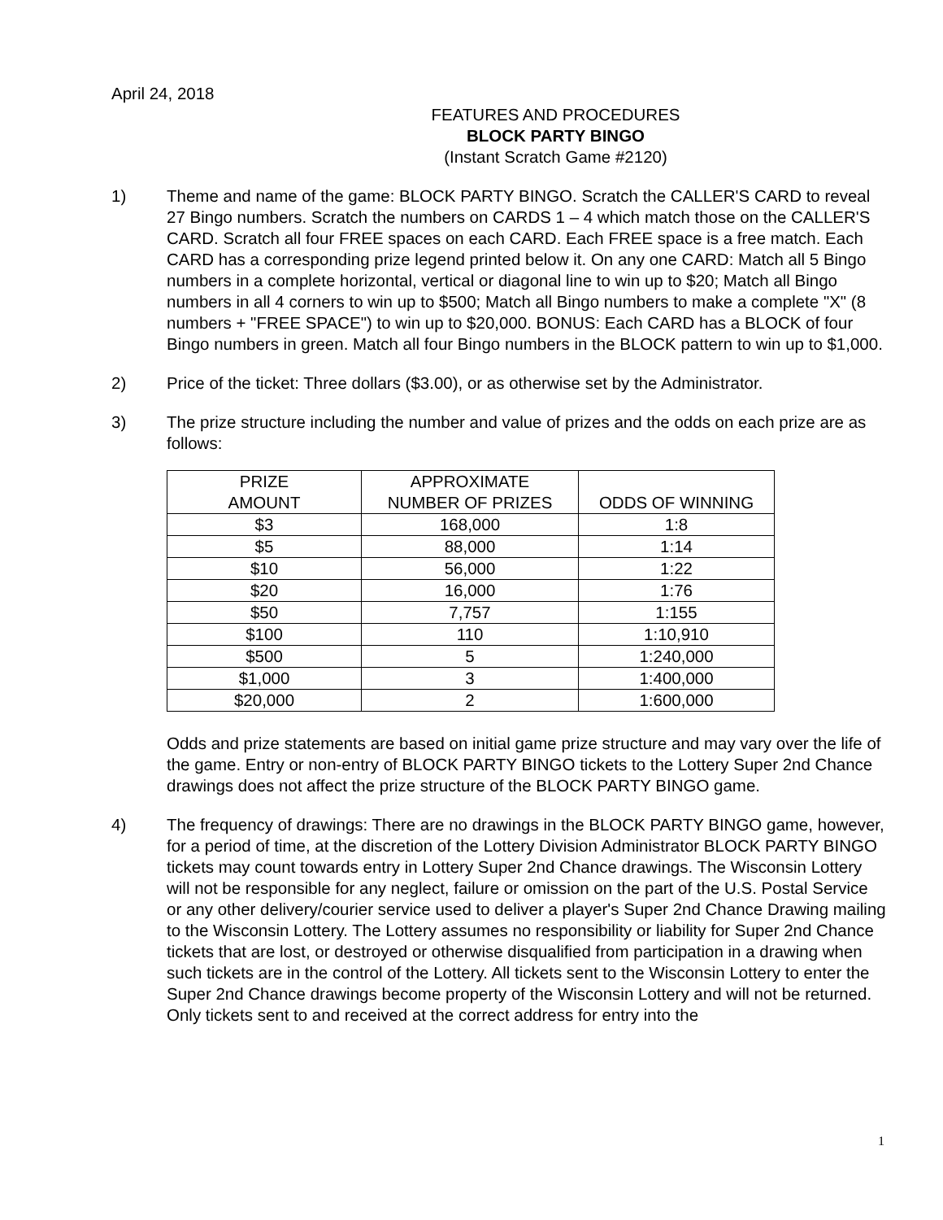April 24, 2018
FEATURES AND PROCEDURES
BLOCK PARTY BINGO
(Instant Scratch Game #2120)
1) Theme and name of the game: BLOCK PARTY BINGO. Scratch the CALLER'S CARD to reveal 27 Bingo numbers. Scratch the numbers on CARDS 1 – 4 which match those on the CALLER'S CARD. Scratch all four FREE spaces on each CARD. Each FREE space is a free match. Each CARD has a corresponding prize legend printed below it. On any one CARD: Match all 5 Bingo numbers in a complete horizontal, vertical or diagonal line to win up to $20; Match all Bingo numbers in all 4 corners to win up to $500; Match all Bingo numbers to make a complete "X" (8 numbers + "FREE SPACE") to win up to $20,000. BONUS: Each CARD has a BLOCK of four Bingo numbers in green. Match all four Bingo numbers in the BLOCK pattern to win up to $1,000.
2) Price of the ticket: Three dollars ($3.00), or as otherwise set by the Administrator.
3) The prize structure including the number and value of prizes and the odds on each prize are as follows:
| PRIZE AMOUNT | APPROXIMATE NUMBER OF PRIZES | ODDS OF WINNING |
| --- | --- | --- |
| $3 | 168,000 | 1:8 |
| $5 | 88,000 | 1:14 |
| $10 | 56,000 | 1:22 |
| $20 | 16,000 | 1:76 |
| $50 | 7,757 | 1:155 |
| $100 | 110 | 1:10,910 |
| $500 | 5 | 1:240,000 |
| $1,000 | 3 | 1:400,000 |
| $20,000 | 2 | 1:600,000 |
Odds and prize statements are based on initial game prize structure and may vary over the life of the game. Entry or non-entry of BLOCK PARTY BINGO tickets to the Lottery Super 2nd Chance drawings does not affect the prize structure of the BLOCK PARTY BINGO game.
4) The frequency of drawings: There are no drawings in the BLOCK PARTY BINGO game, however, for a period of time, at the discretion of the Lottery Division Administrator BLOCK PARTY BINGO tickets may count towards entry in Lottery Super 2nd Chance drawings. The Wisconsin Lottery will not be responsible for any neglect, failure or omission on the part of the U.S. Postal Service or any other delivery/courier service used to deliver a player's Super 2nd Chance Drawing mailing to the Wisconsin Lottery. The Lottery assumes no responsibility or liability for Super 2nd Chance tickets that are lost, or destroyed or otherwise disqualified from participation in a drawing when such tickets are in the control of the Lottery. All tickets sent to the Wisconsin Lottery to enter the Super 2nd Chance drawings become property of the Wisconsin Lottery and will not be returned. Only tickets sent to and received at the correct address for entry into the
1